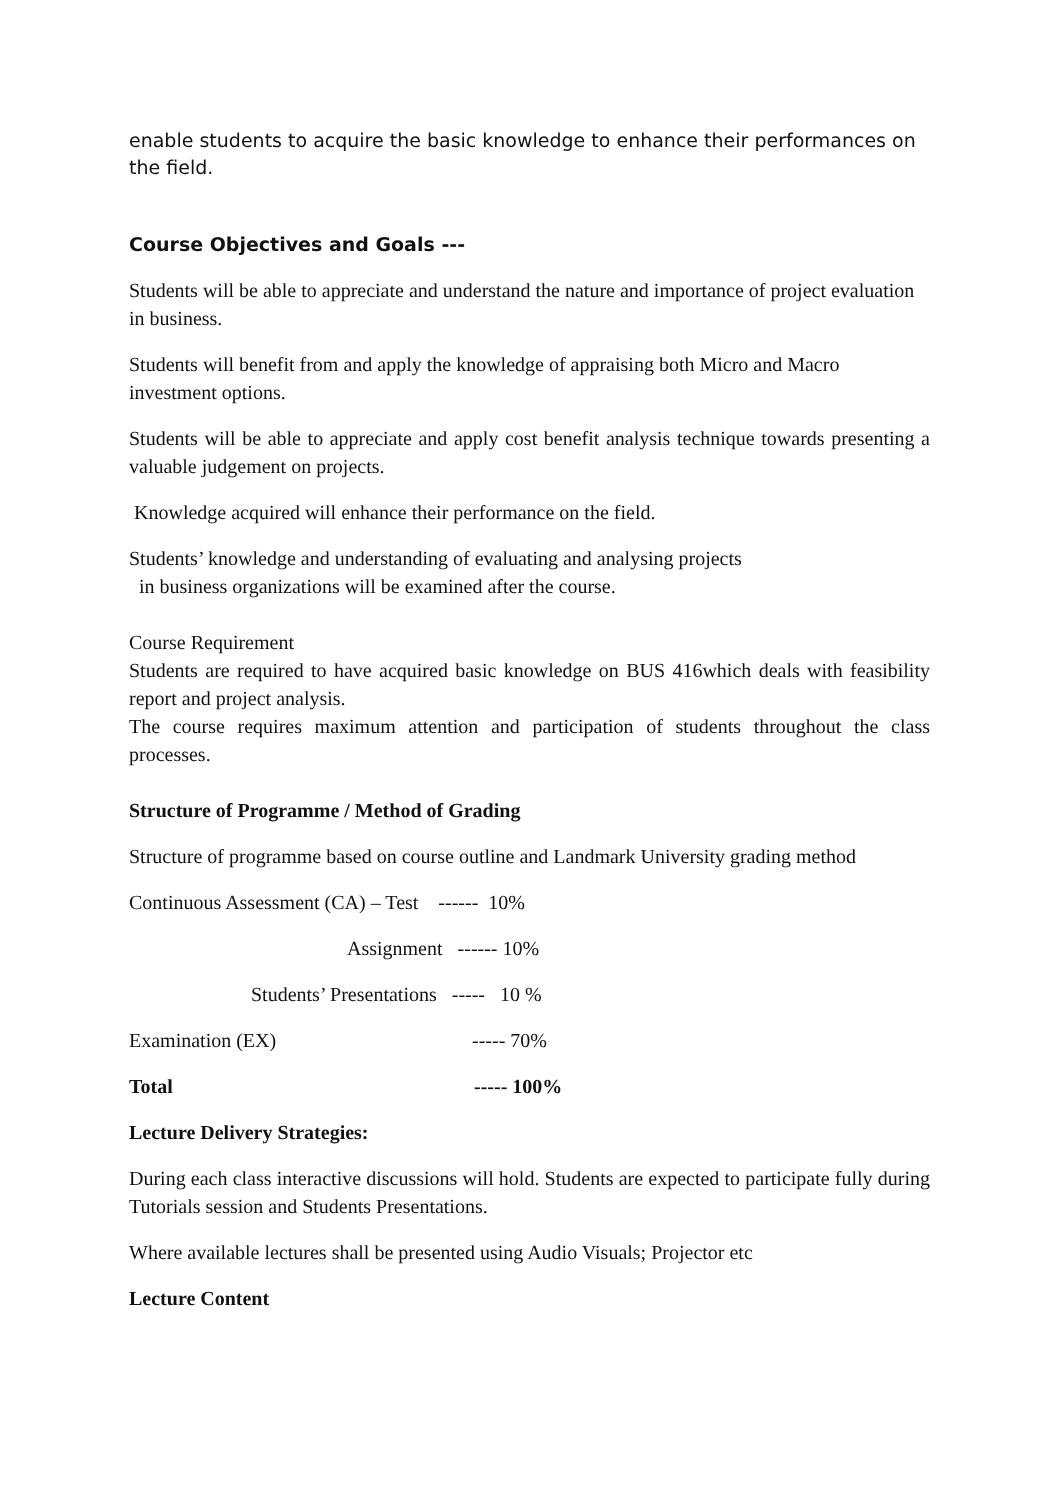enable students to acquire the basic knowledge to enhance their performances on the field.
Course Objectives and Goals ---
Students will be able to appreciate and understand the nature and importance of project evaluation in business.
Students will benefit from and apply the knowledge of appraising both Micro and Macro investment options.
Students will be able to appreciate and apply cost benefit analysis technique towards presenting a valuable judgement on projects.
Knowledge acquired will enhance their performance on the field.
Students’ knowledge and understanding of evaluating and analysing projects
in business organizations will be examined after the course.
Course Requirement
Students are required to have acquired basic knowledge on BUS 416which deals with feasibility report and project analysis.
The course requires maximum attention and participation of students throughout the class processes.
Structure of Programme / Method of Grading
Structure of programme based on course outline and Landmark University grading method
Continuous Assessment (CA) – Test ------ 10%
Assignment ------ 10%
Students’ Presentations ----- 10 %
Examination (EX) ----- 70%
Total ----- 100%
Lecture Delivery Strategies:
During each class interactive discussions will hold. Students are expected to participate fully during Tutorials session and Students Presentations.
Where available lectures shall be presented using Audio Visuals; Projector etc
Lecture Content